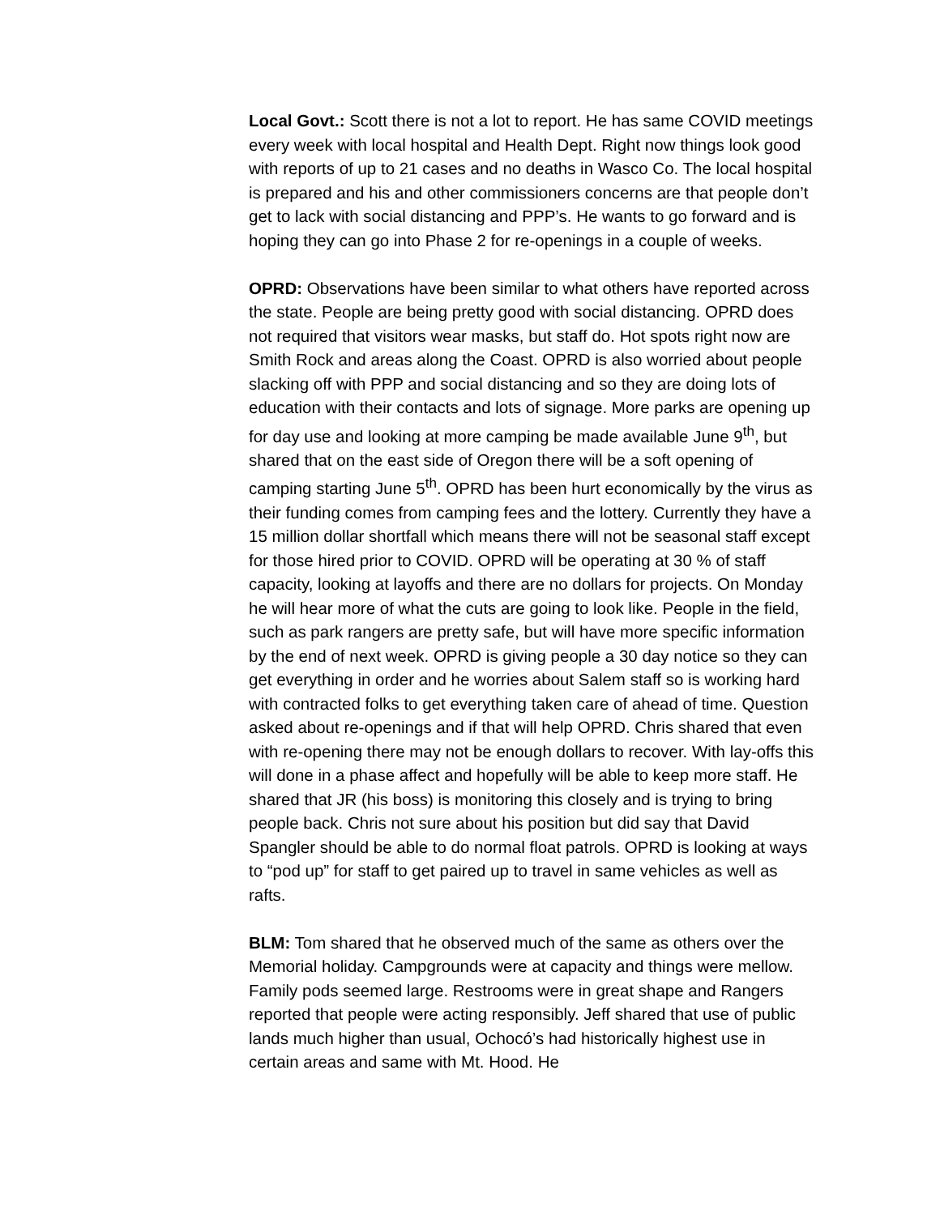Local Govt.: Scott there is not a lot to report. He has same COVID meetings every week with local hospital and Health Dept. Right now things look good with reports of up to 21 cases and no deaths in Wasco Co. The local hospital is prepared and his and other commissioners concerns are that people don’t get to lack with social distancing and PPP’s. He wants to go forward and is hoping they can go into Phase 2 for re-openings in a couple of weeks.
OPRD: Observations have been similar to what others have reported across the state. People are being pretty good with social distancing. OPRD does not required that visitors wear masks, but staff do. Hot spots right now are Smith Rock and areas along the Coast. OPRD is also worried about people slacking off with PPP and social distancing and so they are doing lots of education with their contacts and lots of signage. More parks are opening up for day use and looking at more camping be made available June 9<sup>th</sup>, but shared that on the east side of Oregon there will be a soft opening of camping starting June 5<sup>th</sup>. OPRD has been hurt economically by the virus as their funding comes from camping fees and the lottery. Currently they have a 15 million dollar shortfall which means there will not be seasonal staff except for those hired prior to COVID. OPRD will be operating at 30 % of staff capacity, looking at layoffs and there are no dollars for projects. On Monday he will hear more of what the cuts are going to look like. People in the field, such as park rangers are pretty safe, but will have more specific information by the end of next week. OPRD is giving people a 30 day notice so they can get everything in order and he worries about Salem staff so is working hard with contracted folks to get everything taken care of ahead of time. Question asked about re-openings and if that will help OPRD. Chris shared that even with re-opening there may not be enough dollars to recover. With lay-offs this will done in a phase affect and hopefully will be able to keep more staff. He shared that JR (his boss) is monitoring this closely and is trying to bring people back. Chris not sure about his position but did say that David Spangler should be able to do normal float patrols. OPRD is looking at ways to “pod up” for staff to get paired up to travel in same vehicles as well as rafts.
BLM: Tom shared that he observed much of the same as others over the Memorial holiday. Campgrounds were at capacity and things were mellow. Family pods seemed large. Restrooms were in great shape and Rangers reported that people were acting responsibly. Jeff shared that use of public lands much higher than usual, Ochocó’s had historically highest use in certain areas and same with Mt. Hood. He